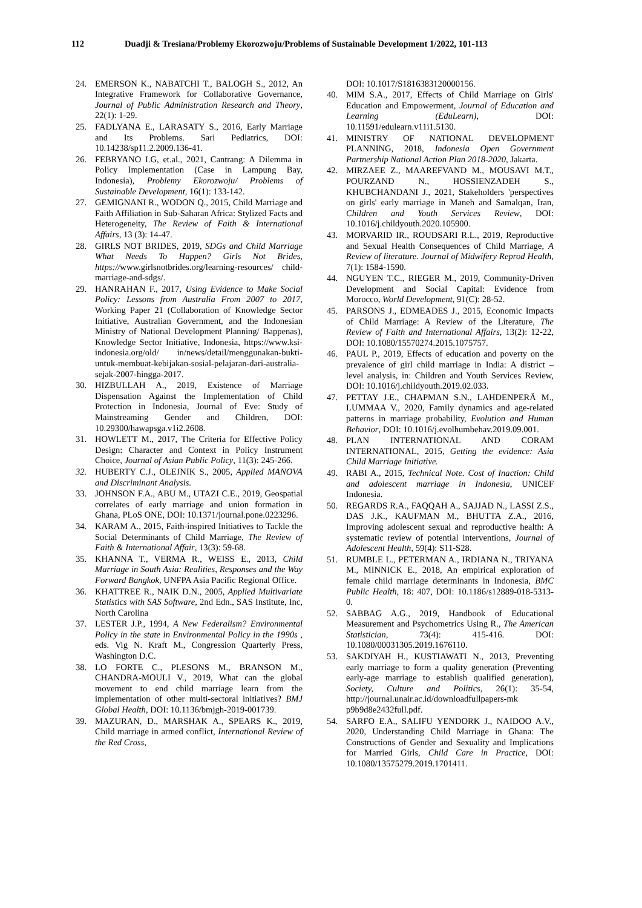112 Duadji & Tresiana/Problemy Ekorozwoju/Problems of Sustainable Development 1/2022, 101-113
24. EMERSON K., NABATCHI T., BALOGH S., 2012, An Integrative Framework for Collaborative Governance, Journal of Public Administration Research and Theory, 22(1): 1-29.
25. FADLYANA E., LARASATY S., 2016, Early Marriage and Its Problems. Sari Pediatrics, DOI: 10.14238/sp11.2.2009.136-41.
26. FEBRYANO I.G, et.al., 2021, Cantrang: A Dilemma in Policy Implementation (Case in Lampung Bay, Indonesia), Problemy Ekorozwoju/ Problems of Sustainable Development, 16(1): 133-142.
27. GEMIGNANI R., WODON Q., 2015, Child Marriage and Faith Affiliation in Sub-Saharan Africa: Stylized Facts and Heterogeneity, The Review of Faith & International Affairs, 13 (3): 14-47.
28. GIRLS NOT BRIDES, 2019, SDGs and Child Marriage What Needs To Happen? Girls Not Brides, https://www.girlsnotbrides.org/learning-resources/ child-marriage-and-sdgs/.
29. HANRAHAN F., 2017, Using Evidence to Make Social Policy: Lessons from Australia From 2007 to 2017, Working Paper 21 (Collaboration of Knowledge Sector Initiative, Australian Government, and the Indonesian Ministry of National Development Planning/ Bappenas), Knowledge Sector Initiative, Indonesia, https://www.ksi-indonesia.org/old/ in/news/detail/menggunakan-bukti-untuk-membuat-kebijakan-sosial-pelajaran-dari-australia-sejak-2007-hingga-2017.
30. HIZBULLAH A., 2019, Existence of Marriage Dispensation Against the Implementation of Child Protection in Indonesia, Journal of Eve: Study of Mainstreaming Gender and Children, DOI: 10.29300/hawapsga.v1i2.2608.
31. HOWLETT M., 2017, The Criteria for Effective Policy Design: Character and Context in Policy Instrument Choice, Journal of Asian Public Policy, 11(3): 245-266.
32. HUBERTY C.J., OLEJNIK S., 2005, Applied MANOVA and Discriminant Analysis.
33. JOHNSON F.A., ABU M., UTAZI C.E., 2019, Geospatial correlates of early marriage and union formation in Ghana, PLoS ONE, DOI: 10.1371/journal.pone.0223296.
34. KARAM A., 2015, Faith-inspired Initiatives to Tackle the Social Determinants of Child Marriage, The Review of Faith & International Affair, 13(3): 59-68.
35. KHANNA T., VERMA R., WEISS E., 2013, Child Marriage in South Asia: Realities, Responses and the Way Forward Bangkok, UNFPA Asia Pacific Regional Office.
36. KHATTREE R., NAIK D.N., 2005, Applied Multivariate Statistics with SAS Software, 2nd Edn., SAS Institute, Inc, North Carolina
37. LESTER J.P., 1994, A New Federalism? Environmental Policy in the state in Environmental Policy in the 1990s , eds. Vig N. Kraft M., Congression Quarterly Press, Washington D.C.
38. LO FORTE C., PLESONS M., BRANSON M., CHANDRA-MOULI V., 2019, What can the global movement to end child marriage learn from the implementation of other multi-sectoral initiatives? BMJ Global Health, DOI: 10.1136/bmjgh-2019-001739.
39. MAZURAN, D., MARSHAK A., SPEARS K., 2019, Child marriage in armed conflict, International Review of the Red Cross,
DOI: 10.1017/S1816383120000156.
40. MIM S.A., 2017, Effects of Child Marriage on Girls' Education and Empowerment, Journal of Education and Learning (EduLearn), DOI: 10.11591/edulearn.v11i1.5130.
41. MINISTRY OF NATIONAL DEVELOPMENT PLANNING, 2018, Indonesia Open Government Partnership National Action Plan 2018-2020, Jakarta.
42. MIRZAEE Z., MAAREFVAND M., MOUSAVI M.T., POURZAND N., HOSSIENZADEH S., KHUBCHANDANI J., 2021, Stakeholders 'perspectives on girls' early marriage in Maneh and Samalqan, Iran, Children and Youth Services Review, DOI: 10.1016/j.childyouth.2020.105900.
43. MORVARID IR., ROUDSARI R.L., 2019, Reproductive and Sexual Health Consequences of Child Marriage, A Review of literature. Journal of Midwifery Reprod Health, 7(1): 1584-1590.
44. NGUYEN T.C., RIEGER M., 2019, Community-Driven Development and Social Capital: Evidence from Morocco, World Development, 91(C): 28-52.
45. PARSONS J., EDMEADES J., 2015, Economic Impacts of Child Marriage: A Review of the Literature, The Review of Faith and International Affairs, 13(2): 12-22, DOI: 10.1080/15570274.2015.1075757.
46. PAUL P., 2019, Effects of education and poverty on the prevalence of girl child marriage in India: A district – level analysis, in: Children and Youth Services Review, DOI: 10.1016/j.childyouth.2019.02.033.
47. PETTAY J.E., CHAPMAN S.N., LAHDENPERÄ M., LUMMAA V., 2020, Family dynamics and age-related patterns in marriage probability, Evolution and Human Behavior, DOI: 10.1016/j.evolhumbehav.2019.09.001.
48. PLAN INTERNATIONAL AND CORAM INTERNATIONAL, 2015, Getting the evidence: Asia Child Marriage Initiative.
49. RABI A., 2015, Technical Note. Cost of Inaction: Child and adolescent marriage in Indonesia, UNICEF Indonesia.
50. REGARDS R.A., FAQQAH A., SAJJAD N., LASSI Z.S., DAS J.K., KAUFMAN M., BHUTTA Z.A., 2016, Improving adolescent sexual and reproductive health: A systematic review of potential interventions, Journal of Adolescent Health, 59(4): S11-S28.
51. RUMBLE L., PETERMAN A., IRDIANA N., TRIYANA M., MINNICK E., 2018, An empirical exploration of female child marriage determinants in Indonesia, BMC Public Health, 18: 407, DOI: 10.1186/s12889-018-5313-0.
52. SABBAG A.G., 2019, Handbook of Educational Measurement and Psychometrics Using R., The American Statistician, 73(4): 415-416. DOI: 10.1080/00031305.2019.1676110.
53. SAKDIYAH H., KUSTIAWATI N., 2013, Preventing early marriage to form a quality generation (Preventing early-age marriage to establish qualified generation), Society, Culture and Politics, 26(1): 35-54, http://journal.unair.ac.id/downloadfullpapers-mk p9b9d8e2432full.pdf.
54. SARFO E.A., SALIFU YENDORK J., NAIDOO A.V., 2020, Understanding Child Marriage in Ghana: The Constructions of Gender and Sexuality and Implications for Married Girls, Child Care in Practice, DOI: 10.1080/13575279.2019.1701411.